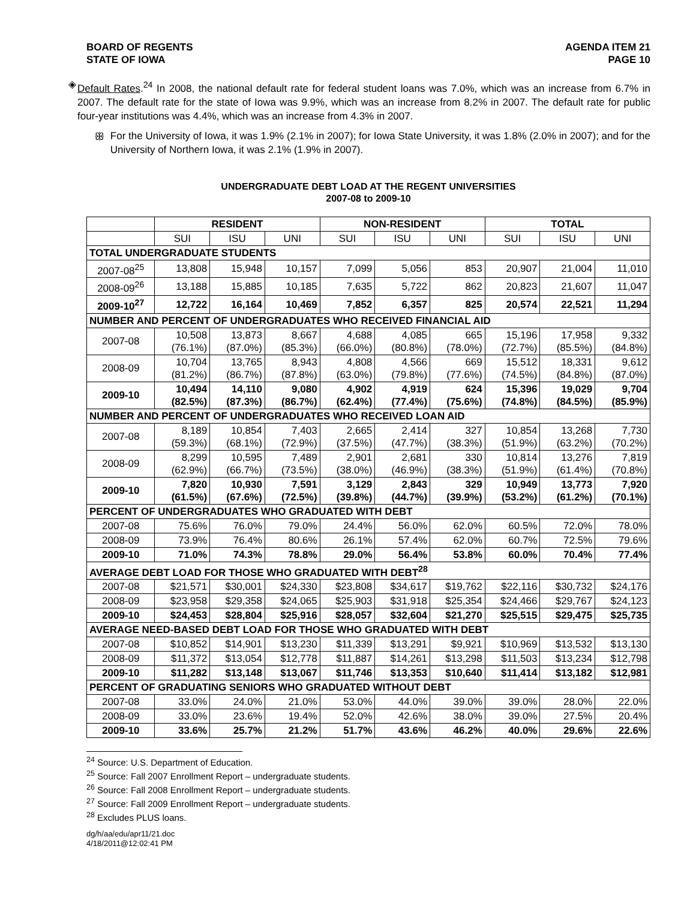BOARD OF REGENTS
STATE OF IOWA
AGENDA ITEM 21
PAGE 10
◈
Default Rates.<sup>24</sup> In 2008, the national default rate for federal student loans was 7.0%, which was an increase from 6.7% in 2007. The default rate for the state of Iowa was 9.9%, which was an increase from 8.2% in 2007. The default rate for public four-year institutions was 4.4%, which was an increase from 4.3% in 2007.
ꕥ
For the University of Iowa, it was 1.9% (2.1% in 2007); for Iowa State University, it was 1.8% (2.0% in 2007); and for the University of Northern Iowa, it was 2.1% (1.9% in 2007).
UNDERGRADUATE DEBT LOAD AT THE REGENT UNIVERSITIES
2007-08 to 2009-10
| | RESIDENT | | | NON-RESIDENT | | | TOTAL | | |
| --- | --- | --- | --- | --- | --- | --- | --- | --- | --- |
| | SUI | ISU | UNI | SUI | ISU | UNI | SUI | ISU | UNI |
| TOTAL UNDERGRADUATE STUDENTS | | | | | | | | | |
| 2007-08<sup>25</sup> | 13,808 | 15,948 | 10,157 | 7,099 | 5,056 | 853 | 20,907 | 21,004 | 11,010 |
| 2008-09<sup>26</sup> | 13,188 | 15,885 | 10,185 | 7,635 | 5,722 | 862 | 20,823 | 21,607 | 11,047 |
| 2009-10<sup>27</sup> | 12,722 | 16,164 | 10,469 | 7,852 | 6,357 | 825 | 20,574 | 22,521 | 11,294 |
| NUMBER AND PERCENT OF UNDERGRADUATES WHO RECEIVED FINANCIAL AID | | | | | | | | | |
| 2007-08 | 10,508 (76.1%) | 13,873 (87.0%) | 8,667 (85.3%) | 4,688 (66.0%) | 4,085 (80.8%) | 665 (78.0%) | 15,196 (72.7%) | 17,958 (85.5%) | 9,332 (84.8%) |
| 2008-09 | 10,704 (81.2%) | 13,765 (86.7%) | 8,943 (87.8%) | 4,808 (63.0%) | 4,566 (79.8%) | 669 (77.6%) | 15,512 (74.5%) | 18,331 (84.8%) | 9,612 (87.0%) |
| 2009-10 | 10,494 (82.5%) | 14,110 (87.3%) | 9,080 (86.7%) | 4,902 (62.4%) | 4,919 (77.4%) | 624 (75.6%) | 15,396 (74.8%) | 19,029 (84.5%) | 9,704 (85.9%) |
| NUMBER AND PERCENT OF UNDERGRADUATES WHO RECEIVED LOAN AID | | | | | | | | | |
| 2007-08 | 8,189 (59.3%) | 10,854 (68.1%) | 7,403 (72.9%) | 2,665 (37.5%) | 2,414 (47.7%) | 327 (38.3%) | 10,854 (51.9%) | 13,268 (63.2%) | 7,730 (70.2%) |
| 2008-09 | 8,299 (62.9%) | 10,595 (66.7%) | 7,489 (73.5%) | 2,901 (38.0%) | 2,681 (46.9%) | 330 (38.3%) | 10,814 (51.9%) | 13,276 (61.4%) | 7,819 (70.8%) |
| 2009-10 | 7,820 (61.5%) | 10,930 (67.6%) | 7,591 (72.5%) | 3,129 (39.8%) | 2,843 (44.7%) | 329 (39.9%) | 10,949 (53.2%) | 13,773 (61.2%) | 7,920 (70.1%) |
| PERCENT OF UNDERGRADUATES WHO GRADUATED WITH DEBT | | | | | | | | | |
| 2007-08 | 75.6% | 76.0% | 79.0% | 24.4% | 56.0% | 62.0% | 60.5% | 72.0% | 78.0% |
| 2008-09 | 73.9% | 76.4% | 80.6% | 26.1% | 57.4% | 62.0% | 60.7% | 72.5% | 79.6% |
| 2009-10 | 71.0% | 74.3% | 78.8% | 29.0% | 56.4% | 53.8% | 60.0% | 70.4% | 77.4% |
| AVERAGE DEBT LOAD FOR THOSE WHO GRADUATED WITH DEBT<sup>28</sup> | | | | | | | | | |
| 2007-08 | $21,571 | $30,001 | $24,330 | $23,808 | $34,617 | $19,762 | $22,116 | $30,732 | $24,176 |
| 2008-09 | $23,958 | $29,358 | $24,065 | $25,903 | $31,918 | $25,354 | $24,466 | $29,767 | $24,123 |
| 2009-10 | $24,453 | $28,804 | $25,916 | $28,057 | $32,604 | $21,270 | $25,515 | $29,475 | $25,735 |
| AVERAGE NEED-BASED DEBT LOAD FOR THOSE WHO GRADUATED WITH DEBT | | | | | | | | | |
| 2007-08 | $10,852 | $14,901 | $13,230 | $11,339 | $13,291 | $9,921 | $10,969 | $13,532 | $13,130 |
| 2008-09 | $11,372 | $13,054 | $12,778 | $11,887 | $14,261 | $13,298 | $11,503 | $13,234 | $12,798 |
| 2009-10 | $11,282 | $13,148 | $13,067 | $11,746 | $13,353 | $10,640 | $11,414 | $13,182 | $12,981 |
| PERCENT OF GRADUATING SENIORS WHO GRADUATED WITHOUT DEBT | | | | | | | | | |
| 2007-08 | 33.0% | 24.0% | 21.0% | 53.0% | 44.0% | 39.0% | 39.0% | 28.0% | 22.0% |
| 2008-09 | 33.0% | 23.6% | 19.4% | 52.0% | 42.6% | 38.0% | 39.0% | 27.5% | 20.4% |
| 2009-10 | 33.6% | 25.7% | 21.2% | 51.7% | 43.6% | 46.2% | 40.0% | 29.6% | 22.6% |
<sup>24</sup> Source: U.S. Department of Education.
<sup>25</sup> Source: Fall 2007 Enrollment Report – undergraduate students.
<sup>26</sup> Source: Fall 2008 Enrollment Report – undergraduate students.
<sup>27</sup> Source: Fall 2009 Enrollment Report – undergraduate students.
<sup>28</sup> Excludes PLUS loans.
dg/h/aa/edu/apr11/21.doc
4/18/2011@12:02:41 PM